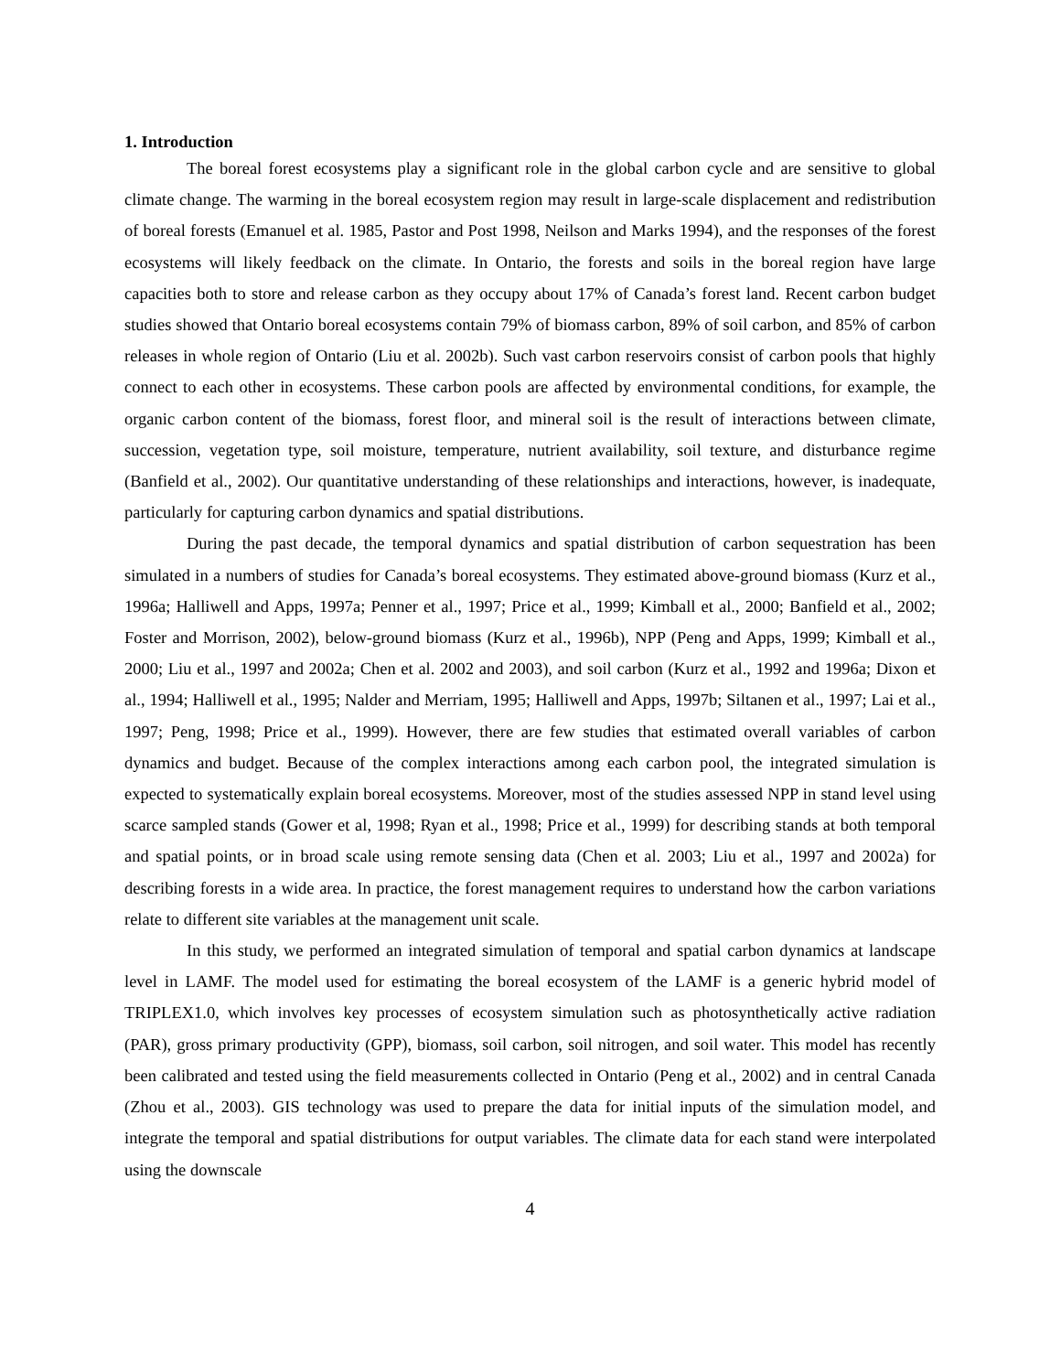1. Introduction
The boreal forest ecosystems play a significant role in the global carbon cycle and are sensitive to global climate change. The warming in the boreal ecosystem region may result in large-scale displacement and redistribution of boreal forests (Emanuel et al. 1985, Pastor and Post 1998, Neilson and Marks 1994), and the responses of the forest ecosystems will likely feedback on the climate. In Ontario, the forests and soils in the boreal region have large capacities both to store and release carbon as they occupy about 17% of Canada’s forest land. Recent carbon budget studies showed that Ontario boreal ecosystems contain 79% of biomass carbon, 89% of soil carbon, and 85% of carbon releases in whole region of Ontario (Liu et al. 2002b). Such vast carbon reservoirs consist of carbon pools that highly connect to each other in ecosystems. These carbon pools are affected by environmental conditions, for example, the organic carbon content of the biomass, forest floor, and mineral soil is the result of interactions between climate, succession, vegetation type, soil moisture, temperature, nutrient availability, soil texture, and disturbance regime (Banfield et al., 2002). Our quantitative understanding of these relationships and interactions, however, is inadequate, particularly for capturing carbon dynamics and spatial distributions.
During the past decade, the temporal dynamics and spatial distribution of carbon sequestration has been simulated in a numbers of studies for Canada’s boreal ecosystems. They estimated above-ground biomass (Kurz et al., 1996a; Halliwell and Apps, 1997a; Penner et al., 1997; Price et al., 1999; Kimball et al., 2000; Banfield et al., 2002; Foster and Morrison, 2002), below-ground biomass (Kurz et al., 1996b), NPP (Peng and Apps, 1999; Kimball et al., 2000; Liu et al., 1997 and 2002a; Chen et al. 2002 and 2003), and soil carbon (Kurz et al., 1992 and 1996a; Dixon et al., 1994; Halliwell et al., 1995; Nalder and Merriam, 1995; Halliwell and Apps, 1997b; Siltanen et al., 1997; Lai et al., 1997; Peng, 1998; Price et al., 1999). However, there are few studies that estimated overall variables of carbon dynamics and budget. Because of the complex interactions among each carbon pool, the integrated simulation is expected to systematically explain boreal ecosystems. Moreover, most of the studies assessed NPP in stand level using scarce sampled stands (Gower et al, 1998; Ryan et al., 1998; Price et al., 1999) for describing stands at both temporal and spatial points, or in broad scale using remote sensing data (Chen et al. 2003; Liu et al., 1997 and 2002a) for describing forests in a wide area. In practice, the forest management requires to understand how the carbon variations relate to different site variables at the management unit scale.
In this study, we performed an integrated simulation of temporal and spatial carbon dynamics at landscape level in LAMF. The model used for estimating the boreal ecosystem of the LAMF is a generic hybrid model of TRIPLEX1.0, which involves key processes of ecosystem simulation such as photosynthetically active radiation (PAR), gross primary productivity (GPP), biomass, soil carbon, soil nitrogen, and soil water. This model has recently been calibrated and tested using the field measurements collected in Ontario (Peng et al., 2002) and in central Canada (Zhou et al., 2003). GIS technology was used to prepare the data for initial inputs of the simulation model, and integrate the temporal and spatial distributions for output variables. The climate data for each stand were interpolated using the downscale
4